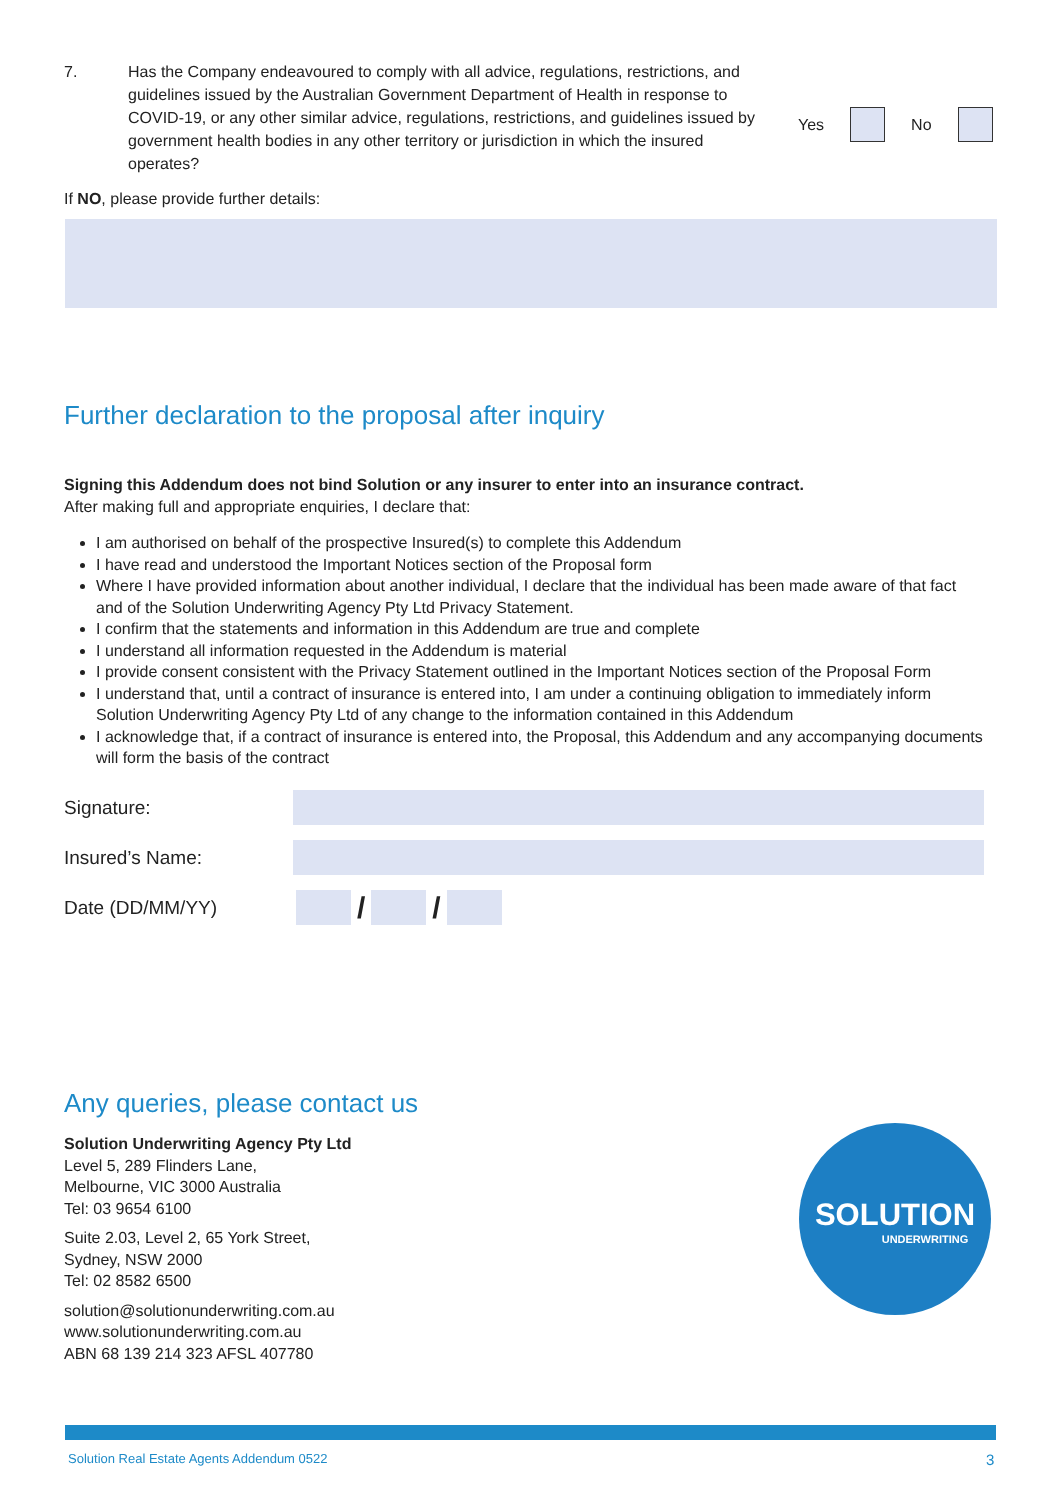7. Has the Company endeavoured to comply with all advice, regulations, restrictions, and guidelines issued by the Australian Government Department of Health in response to COVID-19, or any other similar advice, regulations, restrictions, and guidelines issued by government health bodies in any other territory or jurisdiction in which the insured operates?
Yes
No
If NO, please provide further details:
Further declaration to the proposal after inquiry
Signing this Addendum does not bind Solution or any insurer to enter into an insurance contract.
After making full and appropriate enquiries, I declare that:
I am authorised on behalf of the prospective Insured(s) to complete this Addendum
I have read and understood the Important Notices section of the Proposal form
Where I have provided information about another individual, I declare that the individual has been made aware of that fact and of the Solution Underwriting Agency Pty Ltd Privacy Statement.
I confirm that the statements and information in this Addendum are true and complete
I understand all information requested in the Addendum is material
I provide consent consistent with the Privacy Statement outlined in the Important Notices section of the Proposal Form
I understand that, until a contract of insurance is entered into, I am under a continuing obligation to immediately inform Solution Underwriting Agency Pty Ltd of any change to the information contained in this Addendum
I acknowledge that, if a contract of insurance is entered into, the Proposal, this Addendum and any accompanying documents will form the basis of the contract
Signature:
Insured’s Name:
Date (DD/MM/YY)
/ /
Any queries, please contact us
Solution Underwriting Agency Pty Ltd
Level 5, 289 Flinders Lane,
Melbourne, VIC 3000 Australia
Tel: 03 9654 6100
Suite 2.03, Level 2, 65 York Street,
Sydney, NSW 2000
Tel: 02 8582 6500
solution@solutionunderwriting.com.au
www.solutionunderwriting.com.au
ABN 68 139 214 323 AFSL 407780
SOLUTION
UNDERWRITING
Solution Real Estate Agents Addendum 0522
3